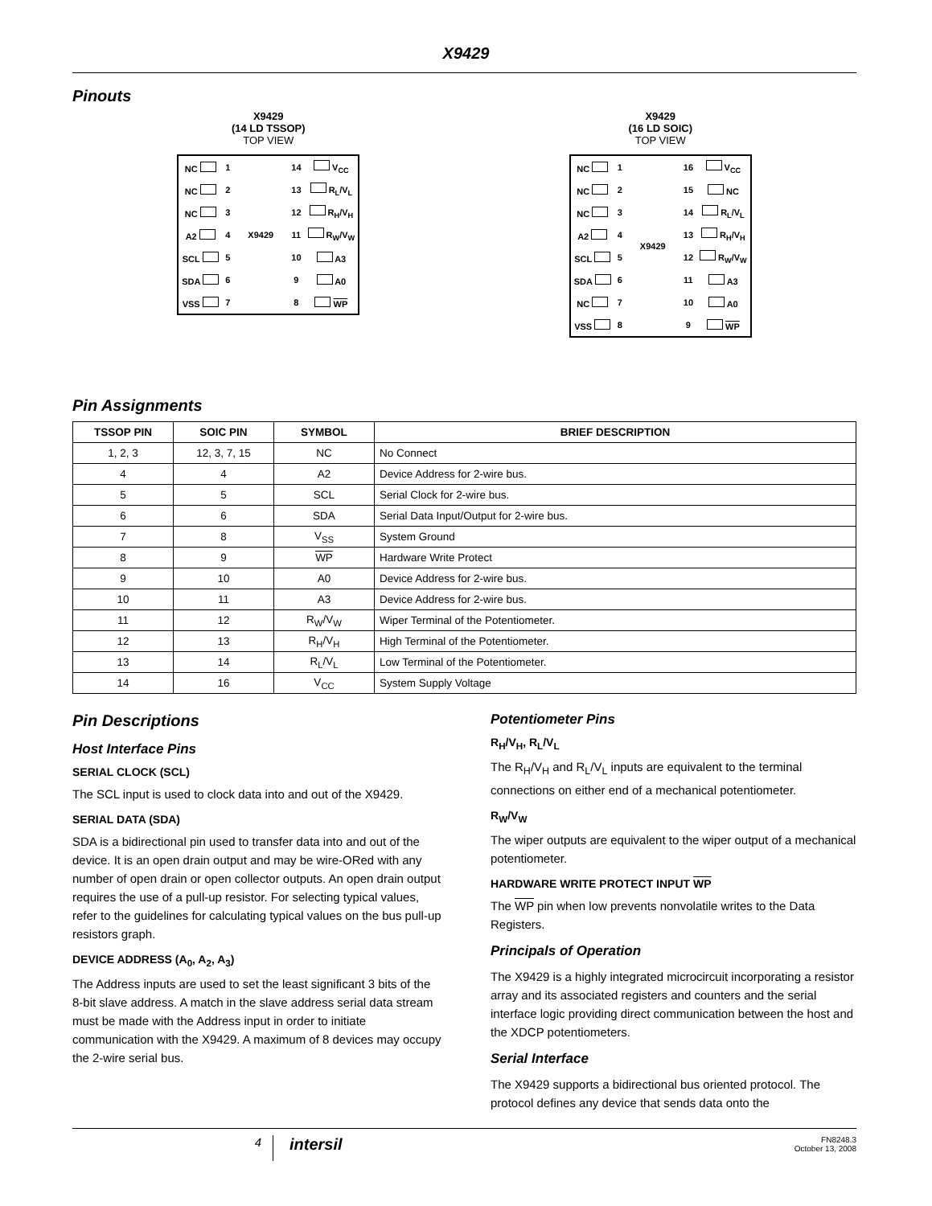X9429
Pinouts
X9429
(14 LD TSSOP)
TOP VIEW
| NC | 1 | X9429 | 14 | V<sub>CC</sub> |
| NC | 2 | | 13 | R<sub>L</sub>/V<sub>L</sub> |
| NC | 3 | | 12 | R<sub>H</sub>/V<sub>H</sub> |
| A2 | 4 | | 11 | R<sub>W</sub>/V<sub>W</sub> |
| SCL | 5 | | 10 | A3 |
| SDA | 6 | | 9 | A0 |
| VSS | 7 | | 8 | WP |
X9429
(16 LD SOIC)
TOP VIEW
| NC | 1 | X9429 | 16 | V<sub>CC</sub> |
| NC | 2 | | 15 | NC |
| NC | 3 | | 14 | R<sub>L</sub>/V<sub>L</sub> |
| A2 | 4 | | 13 | R<sub>H</sub>/V<sub>H</sub> |
| SCL | 5 | | 12 | R<sub>W</sub>/V<sub>W</sub> |
| SDA | 6 | | 11 | A3 |
| NC | 7 | | 10 | A0 |
| VSS | 8 | | 9 | WP |
Pin Assignments
| TSSOP PIN | SOIC PIN | SYMBOL | BRIEF DESCRIPTION |
| --- | --- | --- | --- |
| 1, 2, 3 | 12, 3, 7, 15 | NC | No Connect |
| 4 | 4 | A2 | Device Address for 2-wire bus. |
| 5 | 5 | SCL | Serial Clock for 2-wire bus. |
| 6 | 6 | SDA | Serial Data Input/Output for 2-wire bus. |
| 7 | 8 | V<sub>SS</sub> | System Ground |
| 8 | 9 | WP | Hardware Write Protect |
| 9 | 10 | A0 | Device Address for 2-wire bus. |
| 10 | 11 | A3 | Device Address for 2-wire bus. |
| 11 | 12 | R<sub>W</sub>/V<sub>W</sub> | Wiper Terminal of the Potentiometer. |
| 12 | 13 | R<sub>H</sub>/V<sub>H</sub> | High Terminal of the Potentiometer. |
| 13 | 14 | R<sub>L</sub>/V<sub>L</sub> | Low Terminal of the Potentiometer. |
| 14 | 16 | V<sub>CC</sub> | System Supply Voltage |
Pin Descriptions
Host Interface Pins
SERIAL CLOCK (SCL)
The SCL input is used to clock data into and out of the X9429.
SERIAL DATA (SDA)
SDA is a bidirectional pin used to transfer data into and out of the device. It is an open drain output and may be wire-ORed with any number of open drain or open collector outputs. An open drain output requires the use of a pull-up resistor. For selecting typical values, refer to the guidelines for calculating typical values on the bus pull-up resistors graph.
DEVICE ADDRESS (A<sub>0</sub>, A<sub>2</sub>, A<sub>3</sub>)
The Address inputs are used to set the least significant 3 bits of the 8-bit slave address. A match in the slave address serial data stream must be made with the Address input in order to initiate communication with the X9429. A maximum of 8 devices may occupy the 2-wire serial bus.
Potentiometer Pins
R<sub>H</sub>/V<sub>H</sub>, R<sub>L</sub>/V<sub>L</sub>
The R<sub>H</sub>/V<sub>H</sub> and R<sub>L</sub>/V<sub>L</sub> inputs are equivalent to the terminal connections on either end of a mechanical potentiometer.
R<sub>W</sub>/V<sub>W</sub>
The wiper outputs are equivalent to the wiper output of a mechanical potentiometer.
HARDWARE WRITE PROTECT INPUT WP
The WP pin when low prevents nonvolatile writes to the Data Registers.
Principals of Operation
The X9429 is a highly integrated microcircuit incorporating a resistor array and its associated registers and counters and the serial interface logic providing direct communication between the host and the XDCP potentiometers.
Serial Interface
The X9429 supports a bidirectional bus oriented protocol. The protocol defines any device that sends data onto the
4
intersil
FN8248.3
October 13, 2008